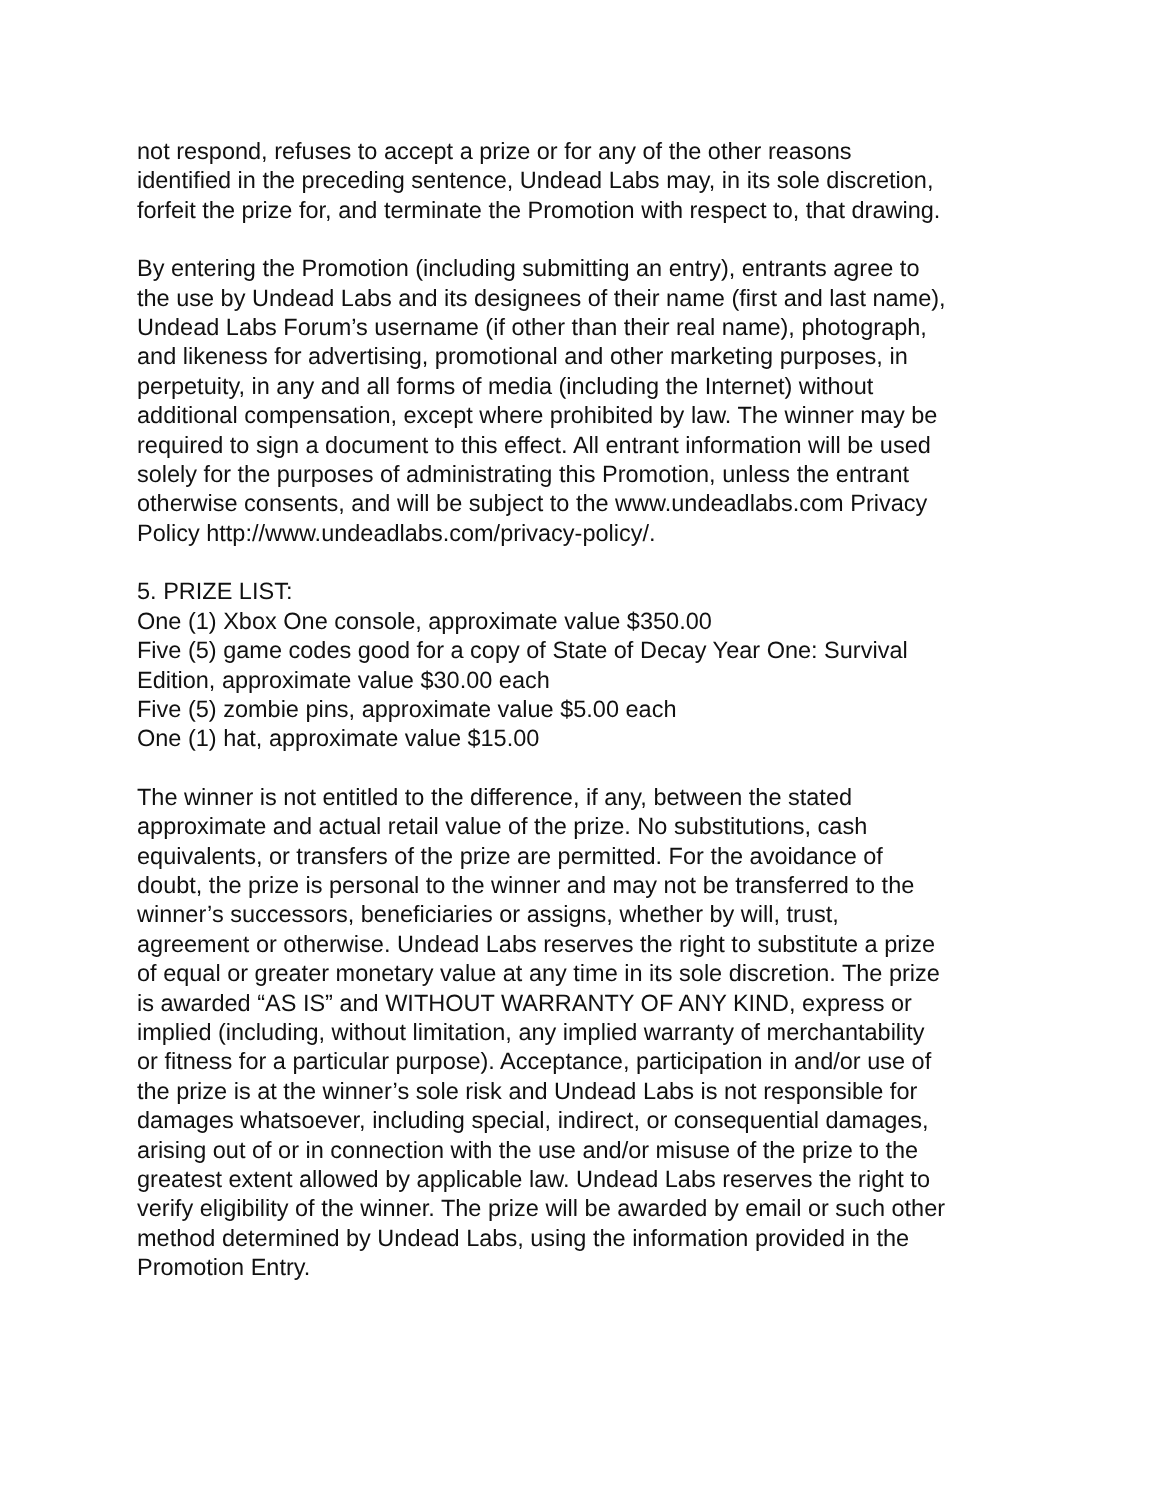not respond, refuses to accept a prize or for any of the other reasons
identified in the preceding sentence, Undead Labs may, in its sole discretion,
forfeit the prize for, and terminate the Promotion with respect to, that drawing.
By entering the Promotion (including submitting an entry), entrants agree to
the use by Undead Labs and its designees of their name (first and last name),
Undead Labs Forum’s username (if other than their real name), photograph,
and likeness for advertising, promotional and other marketing purposes, in
perpetuity, in any and all forms of media (including the Internet) without
additional compensation, except where prohibited by law. The winner may be
required to sign a document to this effect. All entrant information will be used
solely for the purposes of administrating this Promotion, unless the entrant
otherwise consents, and will be subject to the www.undeadlabs.com Privacy
Policy http://www.undeadlabs.com/privacy-policy/.
5. PRIZE LIST:
One (1) Xbox One console, approximate value $350.00
Five (5) game codes good for a copy of State of Decay Year One: Survival
Edition, approximate value $30.00 each
Five (5) zombie pins, approximate value $5.00 each
One (1) hat, approximate value $15.00
The winner is not entitled to the difference, if any, between the stated
approximate and actual retail value of the prize. No substitutions, cash
equivalents, or transfers of the prize are permitted. For the avoidance of
doubt, the prize is personal to the winner and may not be transferred to the
winner’s successors, beneficiaries or assigns, whether by will, trust,
agreement or otherwise. Undead Labs reserves the right to substitute a prize
of equal or greater monetary value at any time in its sole discretion. The prize
is awarded “AS IS” and WITHOUT WARRANTY OF ANY KIND, express or
implied (including, without limitation, any implied warranty of merchantability
or fitness for a particular purpose). Acceptance, participation in and/or use of
the prize is at the winner’s sole risk and Undead Labs is not responsible for
damages whatsoever, including special, indirect, or consequential damages,
arising out of or in connection with the use and/or misuse of the prize to the
greatest extent allowed by applicable law. Undead Labs reserves the right to
verify eligibility of the winner. The prize will be awarded by email or such other
method determined by Undead Labs, using the information provided in the
Promotion Entry.